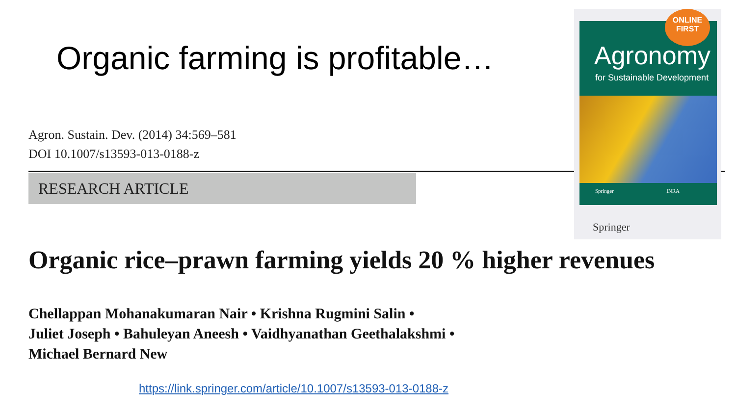Organic farming is profitable…
Agron. Sustain. Dev. (2014) 34:569–581
DOI 10.1007/s13593-013-0188-z
RESEARCH ARTICLE
Agronomy
for Sustainable Development
Springer INRA
ONLINE
FIRST
Springer
Organic rice–prawn farming yields 20 % higher revenues
Chellappan Mohanakumaran Nair • Krishna Rugmini Salin •
Juliet Joseph • Bahuleyan Aneesh • Vaidhyanathan Geethalakshmi •
Michael Bernard New
https://link.springer.com/article/10.1007/s13593-013-0188-z